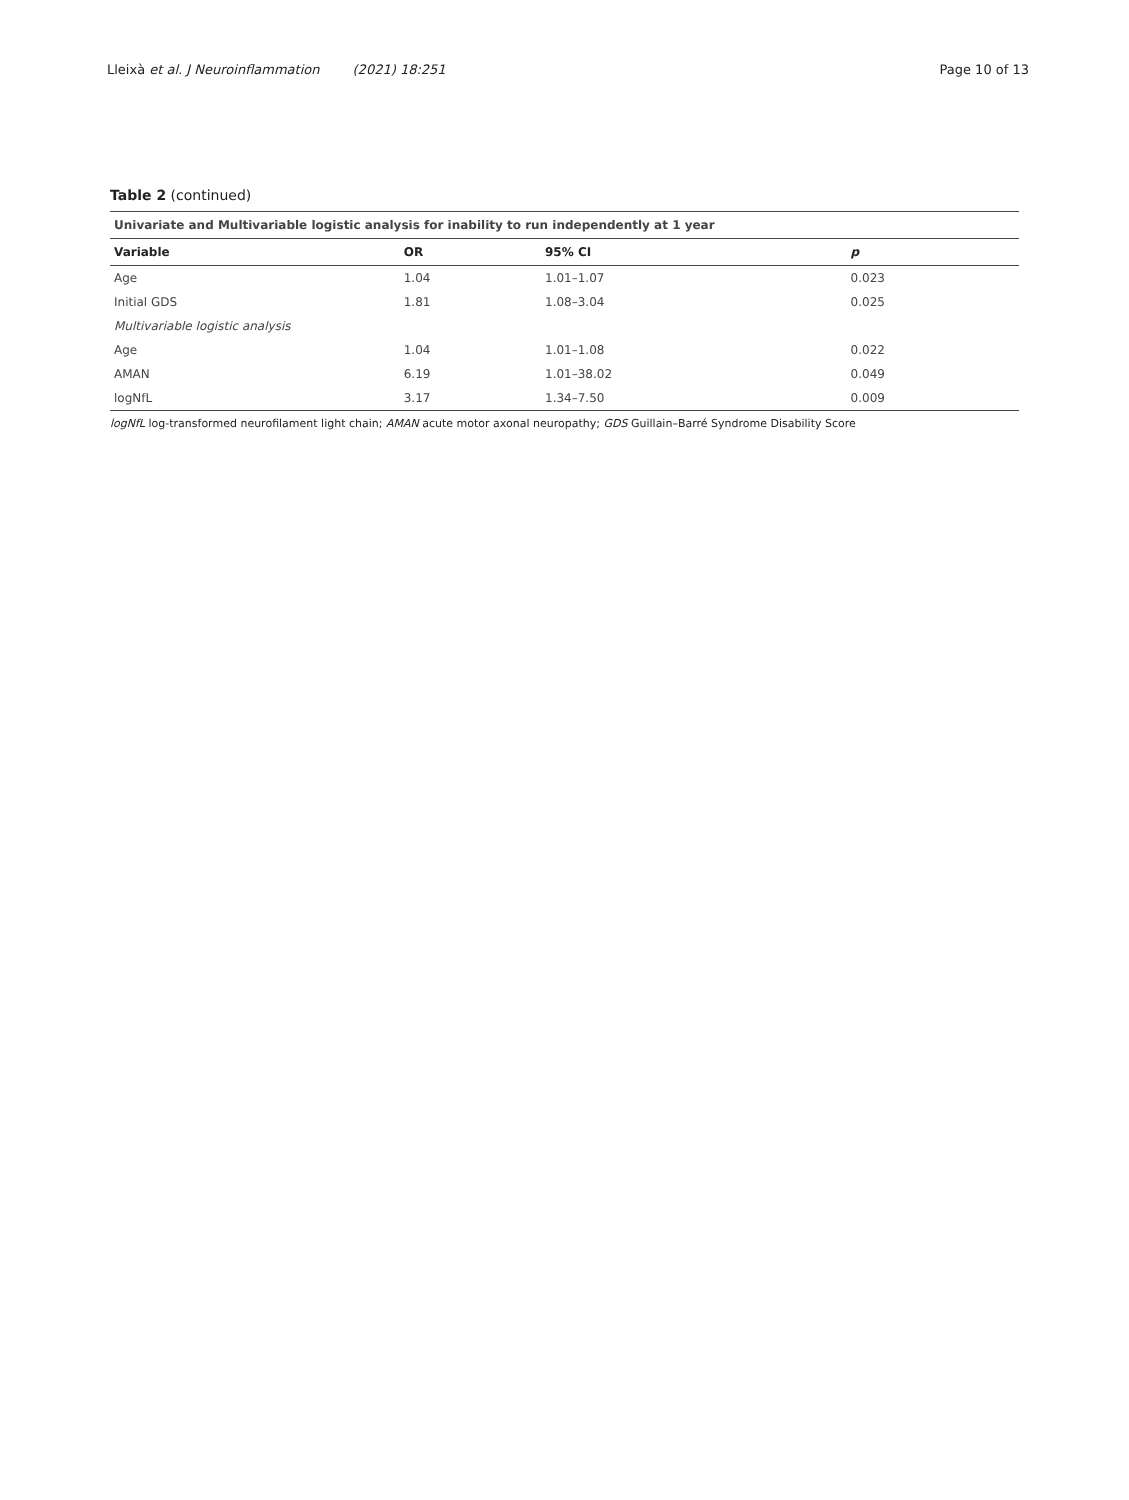Lleixà et al. J Neuroinflammation (2021) 18:251 Page 10 of 13
Table 2 (continued)
| Univariate and Multivariable logistic analysis for inability to run independently at 1 year | | | |
| Variable | OR | 95% CI | p |
| Age | 1.04 | 1.01–1.07 | 0.023 |
| Initial GDS | 1.81 | 1.08–3.04 | 0.025 |
| Multivariable logistic analysis | | | |
| Age | 1.04 | 1.01–1.08 | 0.022 |
| AMAN | 6.19 | 1.01–38.02 | 0.049 |
| logNfL | 3.17 | 1.34–7.50 | 0.009 |
logNfL log-transformed neurofilament light chain; AMAN acute motor axonal neuropathy; GDS Guillain–Barré Syndrome Disability Score